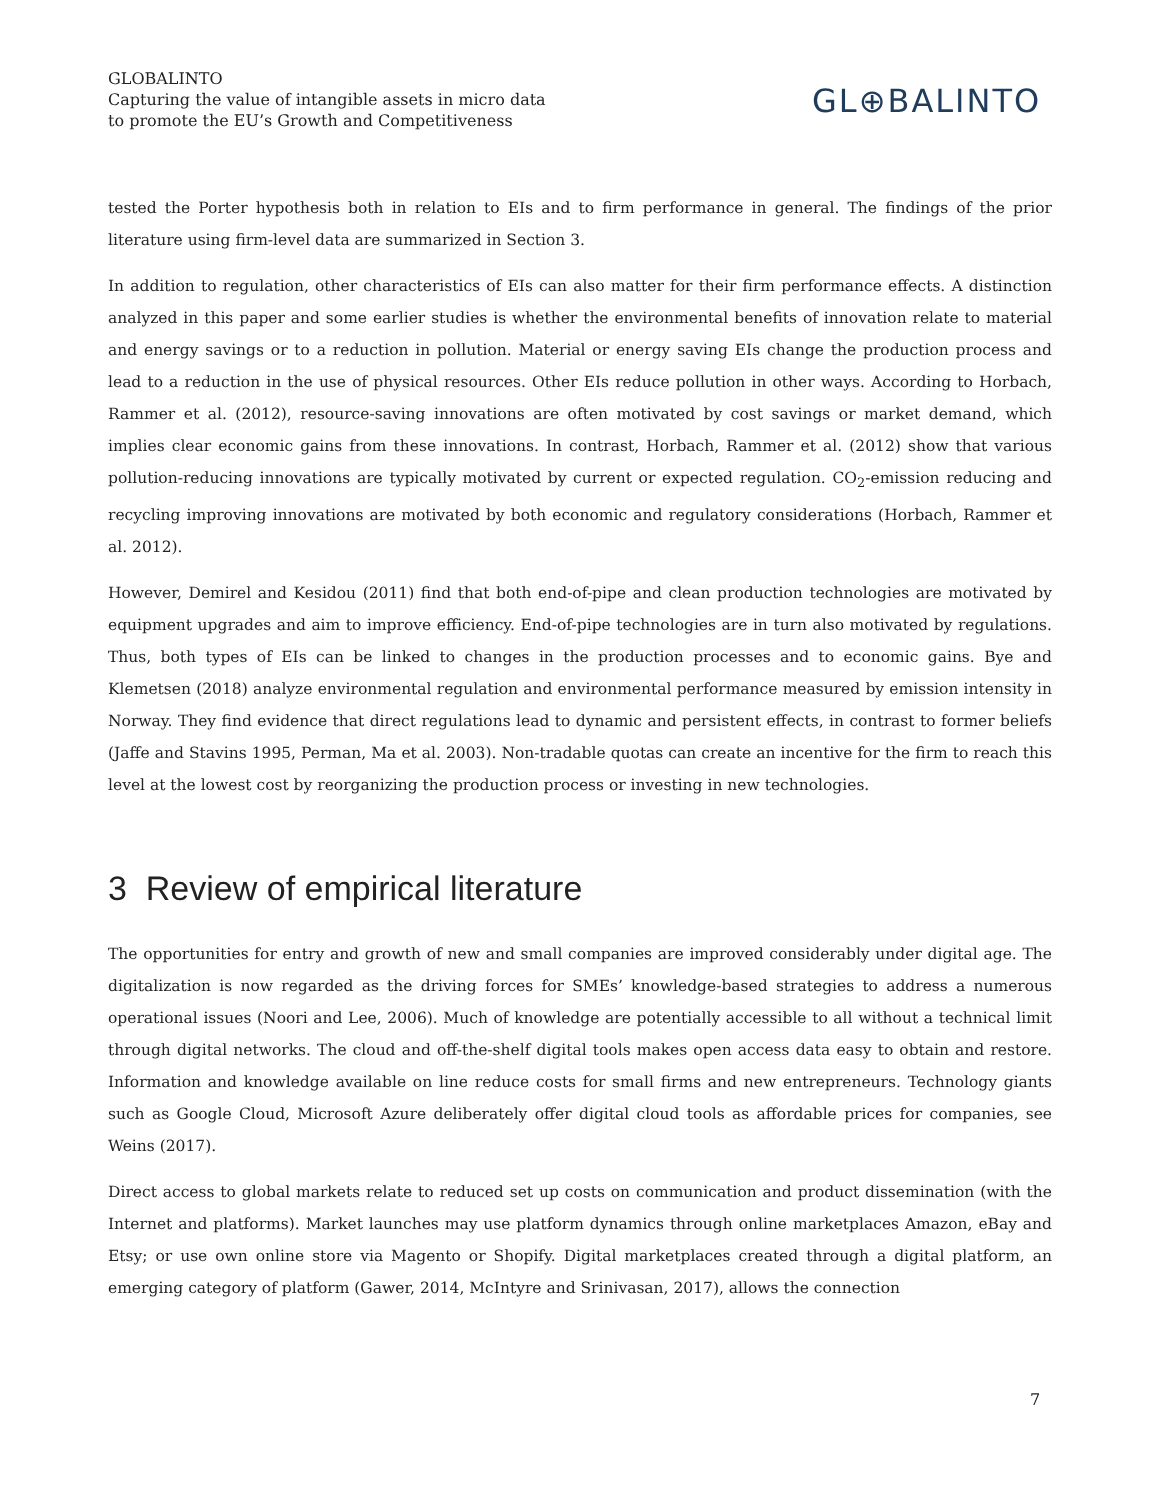GLOBALINTO
Capturing the value of intangible assets in micro data
to promote the EU’s Growth and Competitiveness
GL⊕BALINTO
tested the Porter hypothesis both in relation to EIs and to firm performance in general. The findings of the prior literature using firm-level data are summarized in Section 3.
In addition to regulation, other characteristics of EIs can also matter for their firm performance effects. A distinction analyzed in this paper and some earlier studies is whether the environmental benefits of innovation relate to material and energy savings or to a reduction in pollution. Material or energy saving EIs change the production process and lead to a reduction in the use of physical resources. Other EIs reduce pollution in other ways. According to Horbach, Rammer et al. (2012), resource-saving innovations are often motivated by cost savings or market demand, which implies clear economic gains from these innovations. In contrast, Horbach, Rammer et al. (2012) show that various pollution-reducing innovations are typically motivated by current or expected regulation. CO<sub>2</sub>-emission reducing and recycling improving innovations are motivated by both economic and regulatory considerations (Horbach, Rammer et al. 2012).
However, Demirel and Kesidou (2011) find that both end-of-pipe and clean production technologies are motivated by equipment upgrades and aim to improve efficiency. End-of-pipe technologies are in turn also motivated by regulations. Thus, both types of EIs can be linked to changes in the production processes and to economic gains. Bye and Klemetsen (2018) analyze environmental regulation and environmental performance measured by emission intensity in Norway. They find evidence that direct regulations lead to dynamic and persistent effects, in contrast to former beliefs (Jaffe and Stavins 1995, Perman, Ma et al. 2003). Non-tradable quotas can create an incentive for the firm to reach this level at the lowest cost by reorganizing the production process or investing in new technologies.
3 Review of empirical literature
The opportunities for entry and growth of new and small companies are improved considerably under digital age. The digitalization is now regarded as the driving forces for SMEs’ knowledge-based strategies to address a numerous operational issues (Noori and Lee, 2006). Much of knowledge are potentially accessible to all without a technical limit through digital networks. The cloud and off-the-shelf digital tools makes open access data easy to obtain and restore. Information and knowledge available on line reduce costs for small firms and new entrepreneurs. Technology giants such as Google Cloud, Microsoft Azure deliberately offer digital cloud tools as affordable prices for companies, see Weins (2017).
Direct access to global markets relate to reduced set up costs on communication and product dissemination (with the Internet and platforms). Market launches may use platform dynamics through online marketplaces Amazon, eBay and Etsy; or use own online store via Magento or Shopify. Digital marketplaces created through a digital platform, an emerging category of platform (Gawer, 2014, McIntyre and Srinivasan, 2017), allows the connection
7